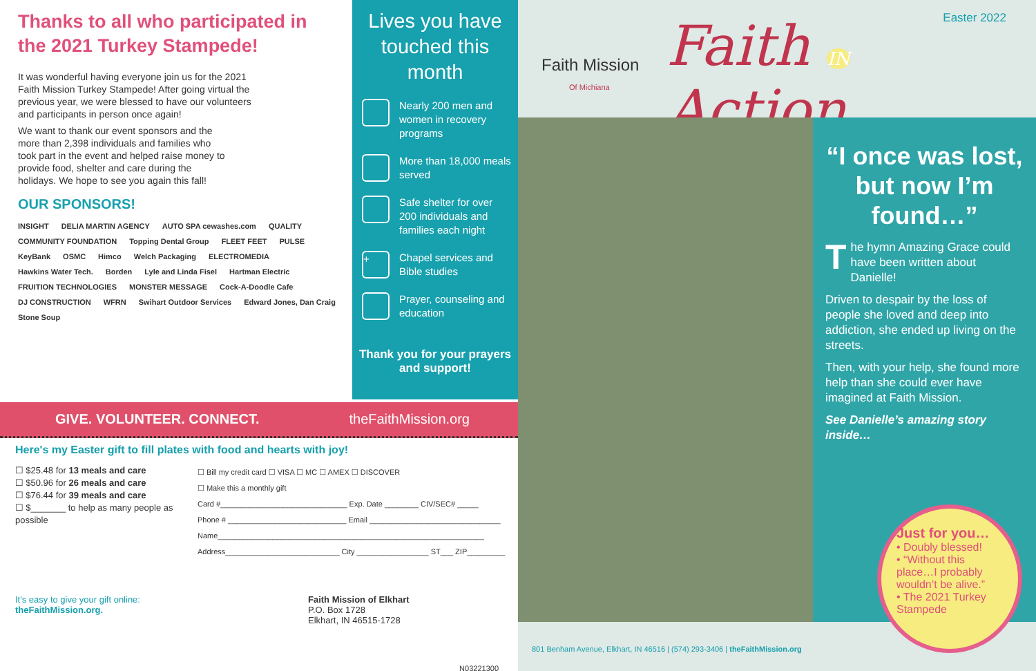Thanks to all who participated in the 2021 Turkey Stampede!
It was wonderful having everyone join us for the 2021 Faith Mission Turkey Stampede! After going virtual the previous year, we were blessed to have our volunteers and participants in person once again!
We want to thank our event sponsors and the more than 2,398 individuals and families who took part in the event and helped raise money to provide food, shelter and care during the holidays. We hope to see you again this fall!
OUR SPONSORS!
INSIGHT DELIA MARTIN AGENCY AUTO SPA cewashes.com QUALITY COMMUNITY FOUNDATION Topping Dental Group FLEET FEET PULSE KeyBank OSMC Himco Welch Packaging ELECTROMEDIA Hawkins Water Tech. Borden Lyle and Linda Fisel Hartman Electric FRUITION TECHNOLOGIES MONSTER MESSAGE Cock-A-Doodle Cafe DJ CONSTRUCTION WFRN Swihart Outdoor Services Edward Jones, Dan Craig Stone Soup
Lives you have touched this month
Nearly 200 men and women in recovery programs
More than 18,000 meals served
Safe shelter for over 200 individuals and families each night
+
Chapel services and Bible studies
Prayer, counseling and education
Thank you for your prayers and support!
GIVE. VOLUNTEER. CONNECT. theFaithMission.org
Here's my Easter gift to fill plates with food and hearts with joy!
☐ $25.48 for 13 meals and care
☐ $50.96 for 26 meals and care
☐ $76.44 for 39 meals and care
☐ $_______ to help as many people as possible
☐ Bill my credit card ☐ VISA ☐ MC ☐ AMEX ☐ DISCOVER
☐ Make this a monthly gift
Card #______________________________ Exp. Date ________ CIV/SEC# _____
Phone # ____________________________ Email _______________________________
Name_______________________________________________________________
Address___________________________ City _________________ ST___ ZIP_________
It's easy to give your gift online:
theFaithMission.org.
Faith Mission of Elkhart
P.O. Box 1728
Elkhart, IN 46515-1728
N03221300
Faith Mission
Of Michiana
Faith IN Action Easter 2022
“I once was lost, but now I’m found…”
The hymn Amazing Grace could have been written about Danielle!
Driven to despair by the loss of people she loved and deep into addiction, she ended up living on the streets.
Then, with your help, she found more help than she could ever have imagined at Faith Mission.
See Danielle’s amazing story inside…
Just for you…
• Doubly blessed!
• “Without this place…I probably wouldn’t be alive.”
• The 2021 Turkey Stampede
801 Benham Avenue, Elkhart, IN 46516 | (574) 293-3406 | theFaithMission.org